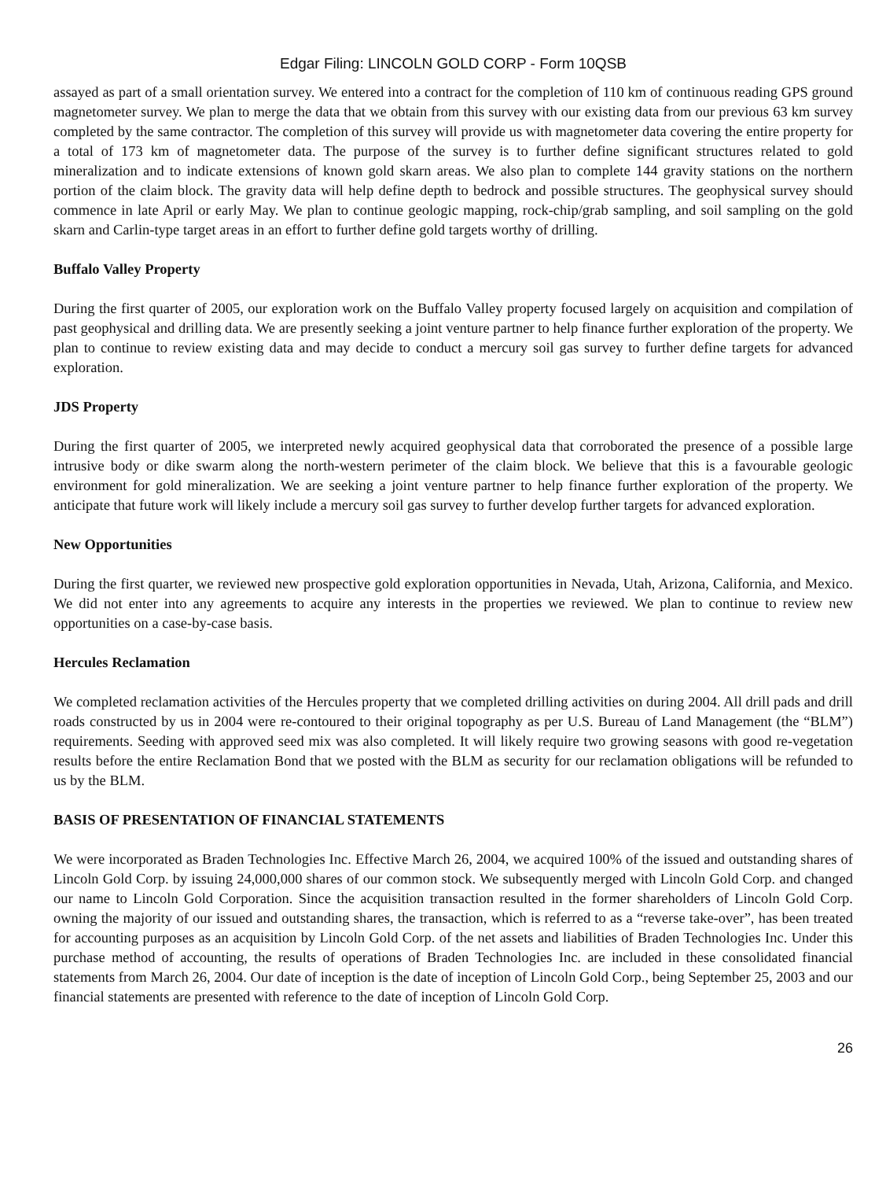Edgar Filing: LINCOLN GOLD CORP - Form 10QSB
assayed as part of a small orientation survey. We entered into a contract for the completion of 110 km of continuous reading GPS ground magnetometer survey. We plan to merge the data that we obtain from this survey with our existing data from our previous 63 km survey completed by the same contractor. The completion of this survey will provide us with magnetometer data covering the entire property for a total of 173 km of magnetometer data. The purpose of the survey is to further define significant structures related to gold mineralization and to indicate extensions of known gold skarn areas. We also plan to complete 144 gravity stations on the northern portion of the claim block. The gravity data will help define depth to bedrock and possible structures. The geophysical survey should commence in late April or early May. We plan to continue geologic mapping, rock-chip/grab sampling, and soil sampling on the gold skarn and Carlin-type target areas in an effort to further define gold targets worthy of drilling.
Buffalo Valley Property
During the first quarter of 2005, our exploration work on the Buffalo Valley property focused largely on acquisition and compilation of past geophysical and drilling data. We are presently seeking a joint venture partner to help finance further exploration of the property. We plan to continue to review existing data and may decide to conduct a mercury soil gas survey to further define targets for advanced exploration.
JDS Property
During the first quarter of 2005, we interpreted newly acquired geophysical data that corroborated the presence of a possible large intrusive body or dike swarm along the north-western perimeter of the claim block. We believe that this is a favourable geologic environment for gold mineralization. We are seeking a joint venture partner to help finance further exploration of the property. We anticipate that future work will likely include a mercury soil gas survey to further develop further targets for advanced exploration.
New Opportunities
During the first quarter, we reviewed new prospective gold exploration opportunities in Nevada, Utah, Arizona, California, and Mexico. We did not enter into any agreements to acquire any interests in the properties we reviewed. We plan to continue to review new opportunities on a case-by-case basis.
Hercules Reclamation
We completed reclamation activities of the Hercules property that we completed drilling activities on during 2004. All drill pads and drill roads constructed by us in 2004 were re-contoured to their original topography as per U.S. Bureau of Land Management (the “BLM”) requirements. Seeding with approved seed mix was also completed. It will likely require two growing seasons with good re-vegetation results before the entire Reclamation Bond that we posted with the BLM as security for our reclamation obligations will be refunded to us by the BLM.
BASIS OF PRESENTATION OF FINANCIAL STATEMENTS
We were incorporated as Braden Technologies Inc. Effective March 26, 2004, we acquired 100% of the issued and outstanding shares of Lincoln Gold Corp. by issuing 24,000,000 shares of our common stock. We subsequently merged with Lincoln Gold Corp. and changed our name to Lincoln Gold Corporation. Since the acquisition transaction resulted in the former shareholders of Lincoln Gold Corp. owning the majority of our issued and outstanding shares, the transaction, which is referred to as a “reverse take-over”, has been treated for accounting purposes as an acquisition by Lincoln Gold Corp. of the net assets and liabilities of Braden Technologies Inc. Under this purchase method of accounting, the results of operations of Braden Technologies Inc. are included in these consolidated financial statements from March 26, 2004. Our date of inception is the date of inception of Lincoln Gold Corp., being September 25, 2003 and our financial statements are presented with reference to the date of inception of Lincoln Gold Corp.
26